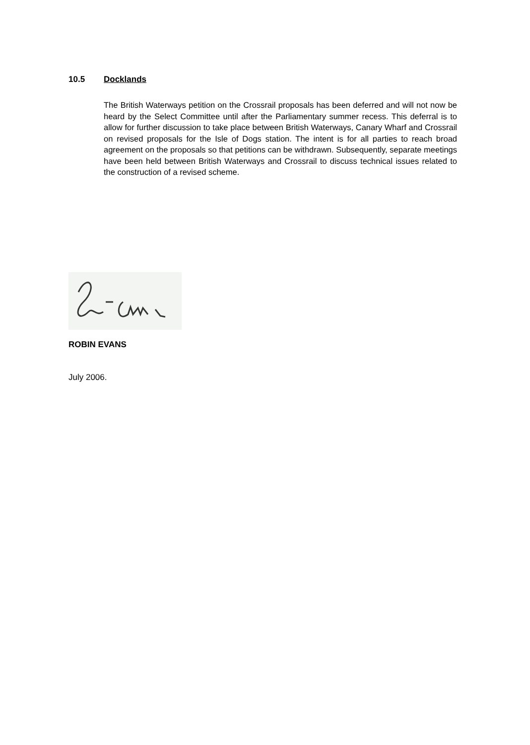10.5 Docklands
The British Waterways petition on the Crossrail proposals has been deferred and will not now be heard by the Select Committee until after the Parliamentary summer recess. This deferral is to allow for further discussion to take place between British Waterways, Canary Wharf and Crossrail on revised proposals for the Isle of Dogs station. The intent is for all parties to reach broad agreement on the proposals so that petitions can be withdrawn. Subsequently, separate meetings have been held between British Waterways and Crossrail to discuss technical issues related to the construction of a revised scheme.
ROBIN EVANS
July 2006.